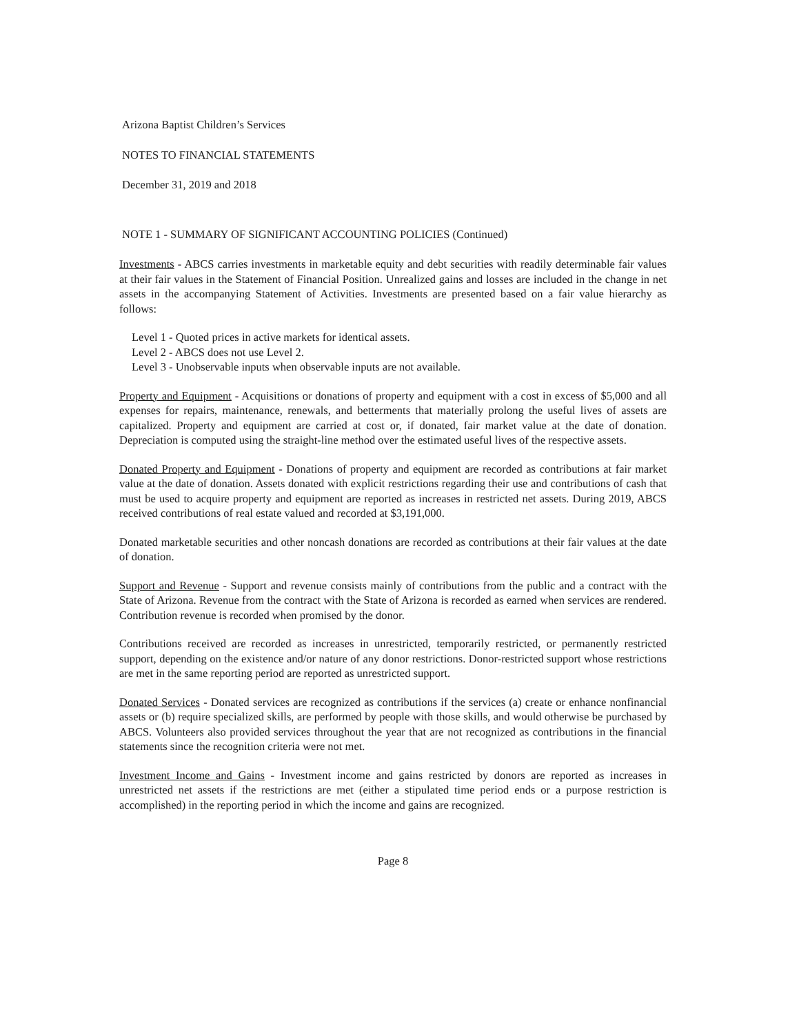Arizona Baptist Children’s Services
NOTES TO FINANCIAL STATEMENTS
December 31, 2019 and 2018
NOTE 1 - SUMMARY OF SIGNIFICANT ACCOUNTING POLICIES (Continued)
Investments - ABCS carries investments in marketable equity and debt securities with readily determinable fair values at their fair values in the Statement of Financial Position. Unrealized gains and losses are included in the change in net assets in the accompanying Statement of Activities. Investments are presented based on a fair value hierarchy as follows:
Level 1 - Quoted prices in active markets for identical assets.
Level 2 - ABCS does not use Level 2.
Level 3 - Unobservable inputs when observable inputs are not available.
Property and Equipment - Acquisitions or donations of property and equipment with a cost in excess of $5,000 and all expenses for repairs, maintenance, renewals, and betterments that materially prolong the useful lives of assets are capitalized. Property and equipment are carried at cost or, if donated, fair market value at the date of donation. Depreciation is computed using the straight-line method over the estimated useful lives of the respective assets.
Donated Property and Equipment - Donations of property and equipment are recorded as contributions at fair market value at the date of donation. Assets donated with explicit restrictions regarding their use and contributions of cash that must be used to acquire property and equipment are reported as increases in restricted net assets. During 2019, ABCS received contributions of real estate valued and recorded at $3,191,000.
Donated marketable securities and other noncash donations are recorded as contributions at their fair values at the date of donation.
Support and Revenue - Support and revenue consists mainly of contributions from the public and a contract with the State of Arizona. Revenue from the contract with the State of Arizona is recorded as earned when services are rendered. Contribution revenue is recorded when promised by the donor.
Contributions received are recorded as increases in unrestricted, temporarily restricted, or permanently restricted support, depending on the existence and/or nature of any donor restrictions. Donor-restricted support whose restrictions are met in the same reporting period are reported as unrestricted support.
Donated Services - Donated services are recognized as contributions if the services (a) create or enhance nonfinancial assets or (b) require specialized skills, are performed by people with those skills, and would otherwise be purchased by ABCS. Volunteers also provided services throughout the year that are not recognized as contributions in the financial statements since the recognition criteria were not met.
Investment Income and Gains - Investment income and gains restricted by donors are reported as increases in unrestricted net assets if the restrictions are met (either a stipulated time period ends or a purpose restriction is accomplished) in the reporting period in which the income and gains are recognized.
Page 8